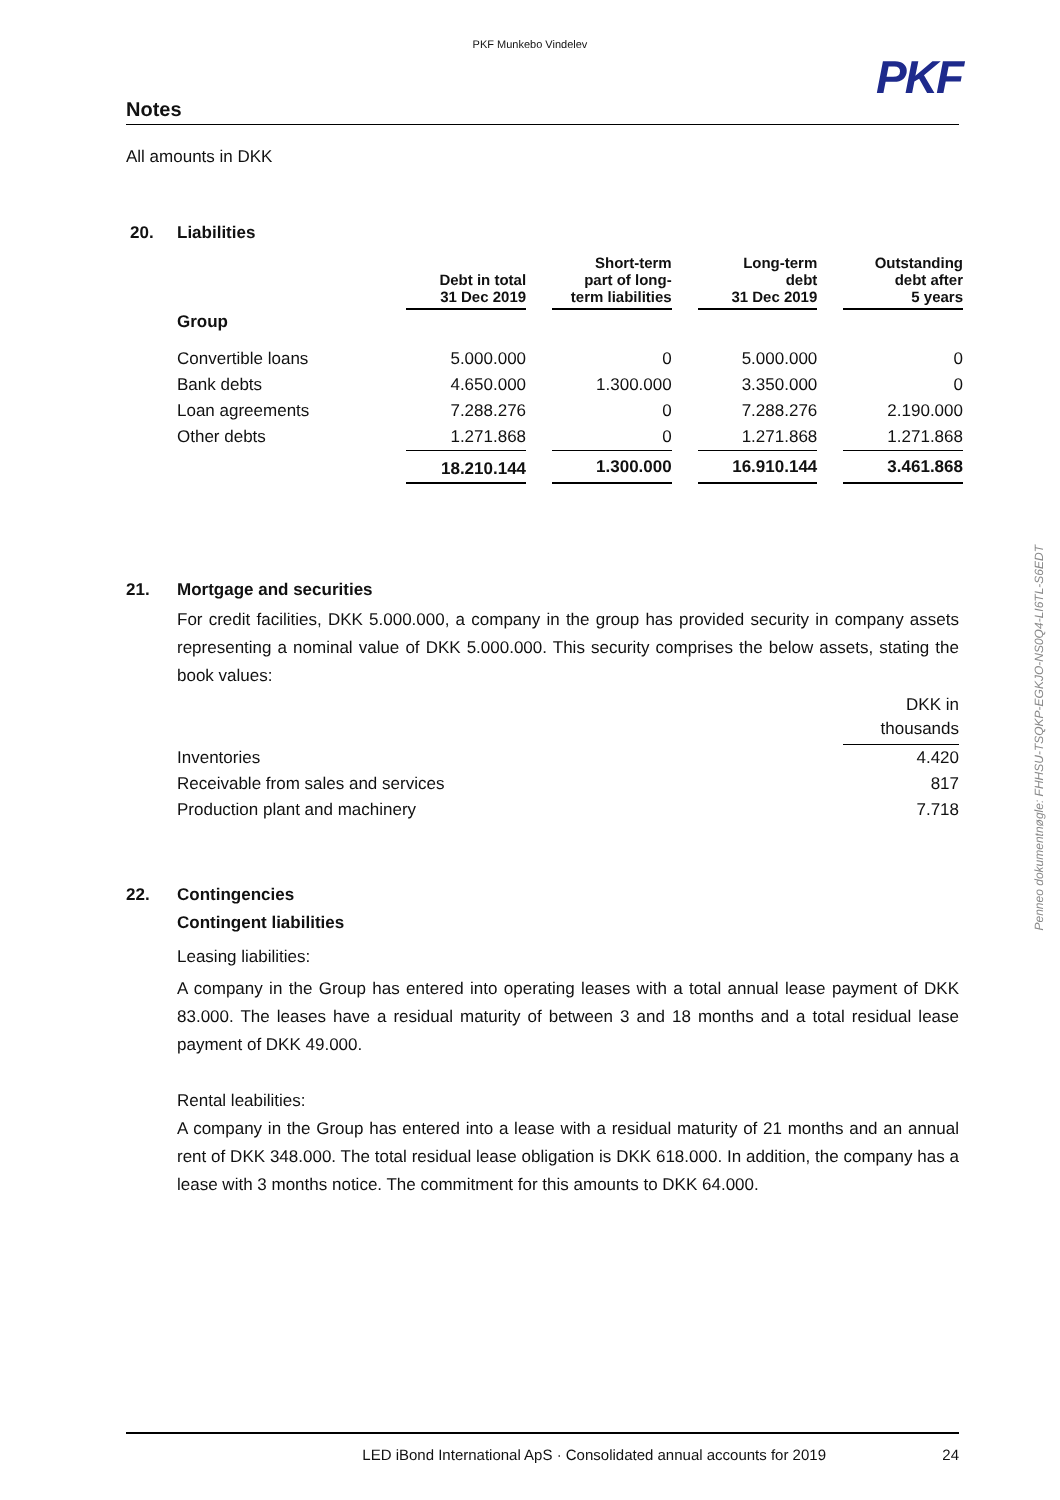PKF Munkebo Vindelev
PKF
Penneo dokumentnøgle: FHHSU-TSQKP-EGKJO-NS0Q4-LI6TL-S6EDT
Notes
All amounts in DKK
20. Liabilities
| | Debt in total 31 Dec 2019 | | Short-term part of long- term liabilities | | Long-term debt 31 Dec 2019 | | Outstanding debt after 5 years |
| --- | --- | --- | --- | --- | --- | --- | --- |
| Group | | | | | | | |
| Convertible loans | 5.000.000 | | 0 | | 5.000.000 | | 0 |
| Bank debts | 4.650.000 | | 1.300.000 | | 3.350.000 | | 0 |
| Loan agreements | 7.288.276 | | 0 | | 7.288.276 | | 2.190.000 |
| Other debts | 1.271.868 | | 0 | | 1.271.868 | | 1.271.868 |
| | 18.210.144 | | 1.300.000 | | 16.910.144 | | 3.461.868 |
21. Mortgage and securities
For credit facilities, DKK 5.000.000, a company in the group has provided security in company assets representing a nominal value of DKK 5.000.000. This security comprises the below assets, stating the book values:
| | DKK in thousands |
| Inventories | 4.420 |
| Receivable from sales and services | 817 |
| Production plant and machinery | 7.718 |
22. Contingencies
Contingent liabilities
Leasing liabilities:
A company in the Group has entered into operating leases with a total annual lease payment of DKK 83.000. The leases have a residual maturity of between 3 and 18 months and a total residual lease payment of DKK 49.000.
Rental leabilities:
A company in the Group has entered into a lease with a residual maturity of 21 months and an annual rent of DKK 348.000. The total residual lease obligation is DKK 618.000. In addition, the company has a lease with 3 months notice. The commitment for this amounts to DKK 64.000.
LED iBond International ApS · Consolidated annual accounts for 2019 24